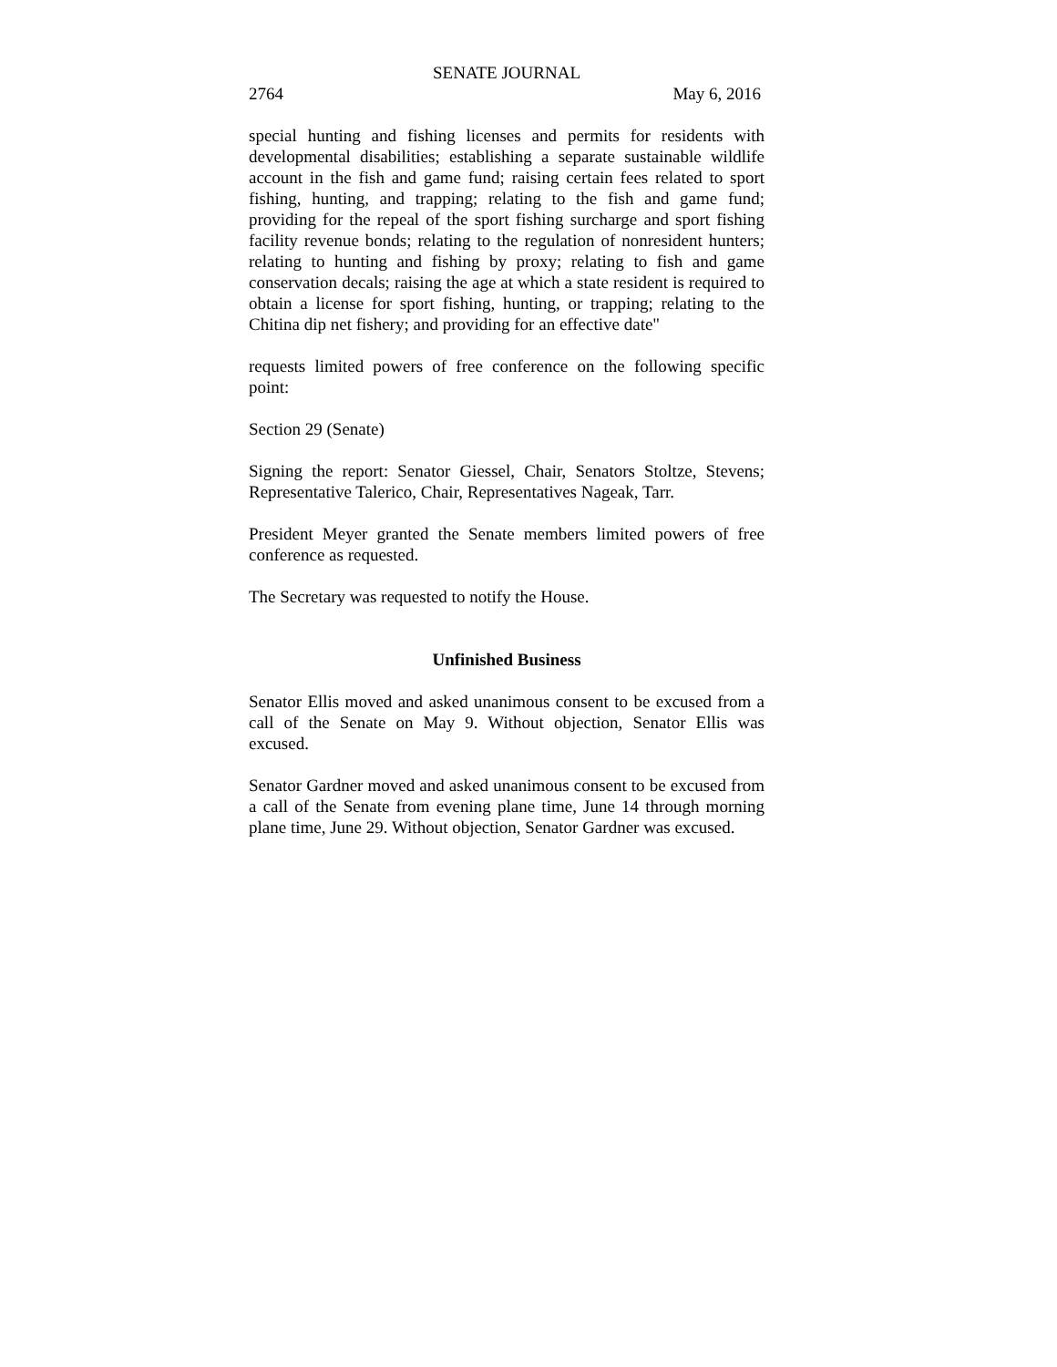SENATE JOURNAL
2764 May 6, 2016
special hunting and fishing licenses and permits for residents with developmental disabilities; establishing a separate sustainable wildlife account in the fish and game fund; raising certain fees related to sport fishing, hunting, and trapping; relating to the fish and game fund; providing for the repeal of the sport fishing surcharge and sport fishing facility revenue bonds; relating to the regulation of nonresident hunters; relating to hunting and fishing by proxy; relating to fish and game conservation decals; raising the age at which a state resident is required to obtain a license for sport fishing, hunting, or trapping; relating to the Chitina dip net fishery; and providing for an effective date"
requests limited powers of free conference on the following specific point:
Section 29 (Senate)
Signing the report: Senator Giessel, Chair, Senators Stoltze, Stevens; Representative Talerico, Chair, Representatives Nageak, Tarr.
President Meyer granted the Senate members limited powers of free conference as requested.
The Secretary was requested to notify the House.
Unfinished Business
Senator Ellis moved and asked unanimous consent to be excused from a call of the Senate on May 9. Without objection, Senator Ellis was excused.
Senator Gardner moved and asked unanimous consent to be excused from a call of the Senate from evening plane time, June 14 through morning plane time, June 29. Without objection, Senator Gardner was excused.